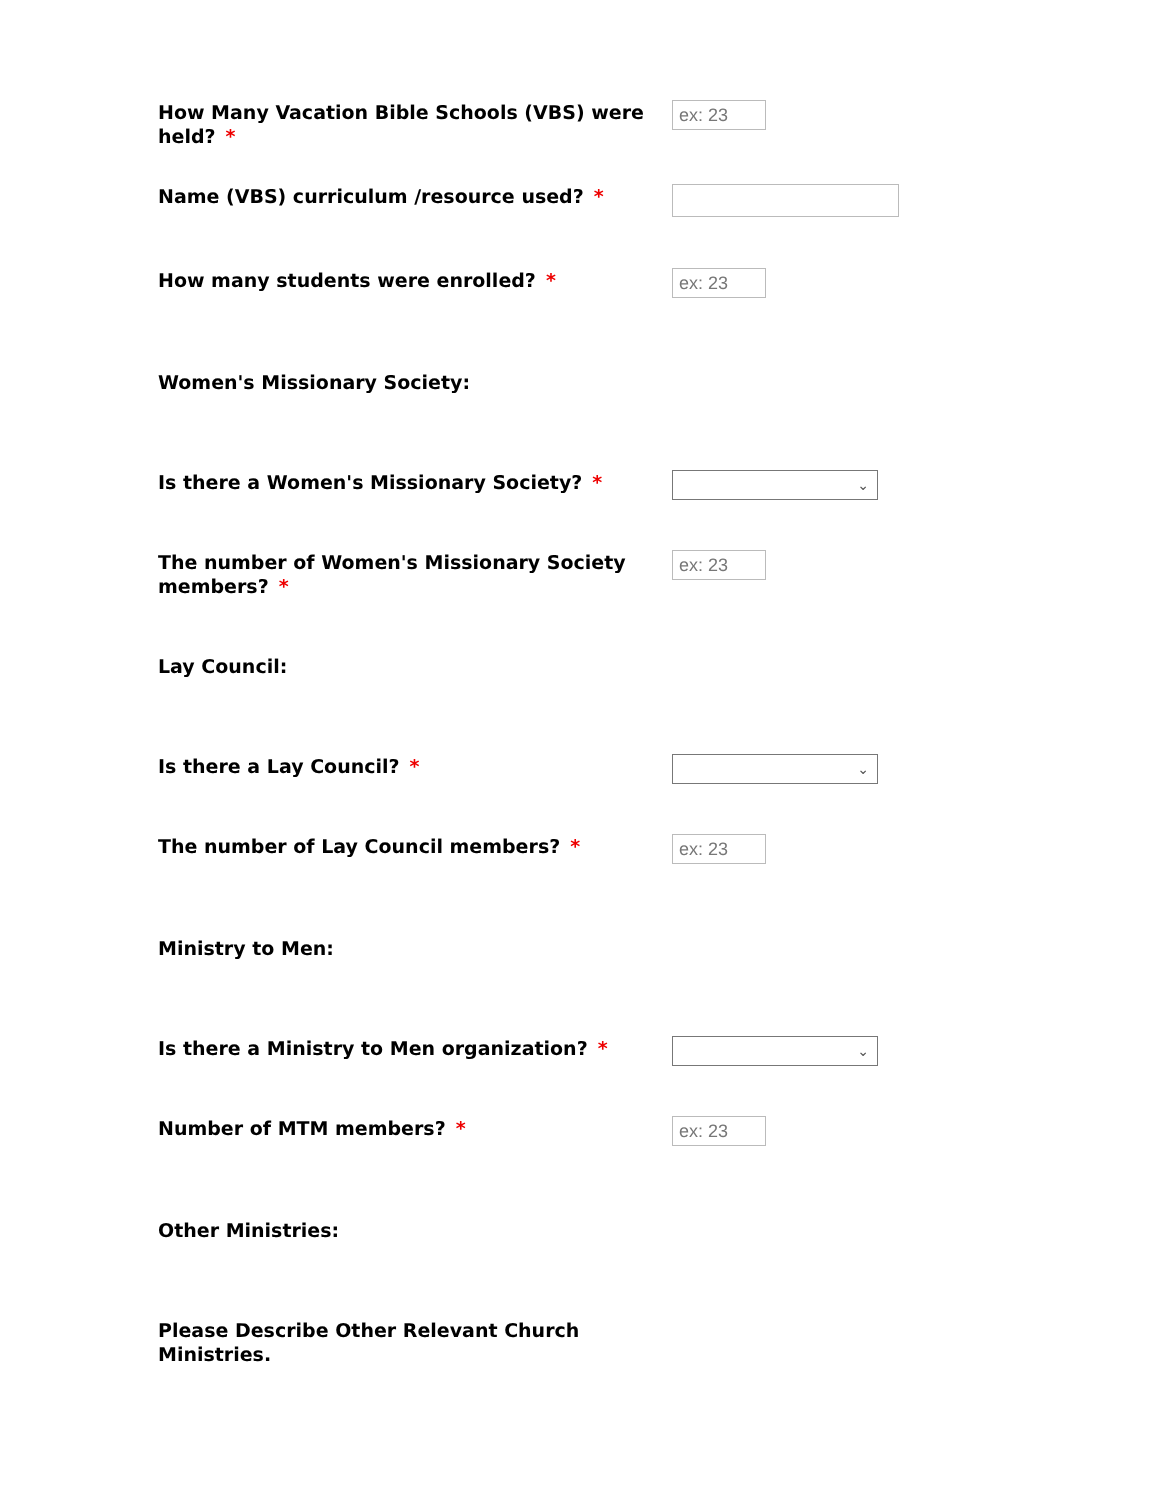How Many Vacation Bible Schools (VBS) were held? *
ex: 23
Name (VBS) curriculum /resource used? *
How many students were enrolled? *
ex: 23
Women's Missionary Society:
Is there a Women's Missionary Society? *
⌄
The number of Women's Missionary Society members? *
ex: 23
Lay Council:
Is there a Lay Council? *
⌄
The number of Lay Council members? *
ex: 23
Ministry to Men:
Is there a Ministry to Men organization? *
⌄
Number of MTM members? *
ex: 23
Other Ministries:
Please Describe Other Relevant Church Ministries.